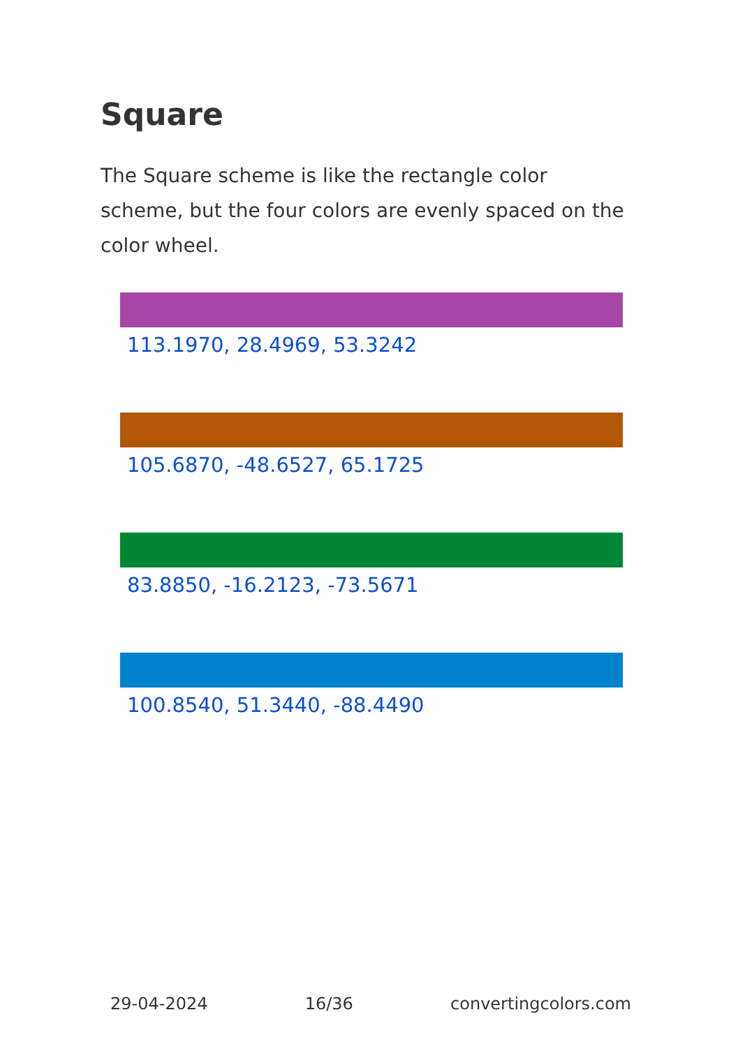Square
The Square scheme is like the rectangle color scheme, but the four colors are evenly spaced on the color wheel.
113.1970, 28.4969, 53.3242
105.6870, -48.6527, 65.1725
83.8850, -16.2123, -73.5671
100.8540, 51.3440, -88.4490
29-04-2024 16/36 convertingcolors.com